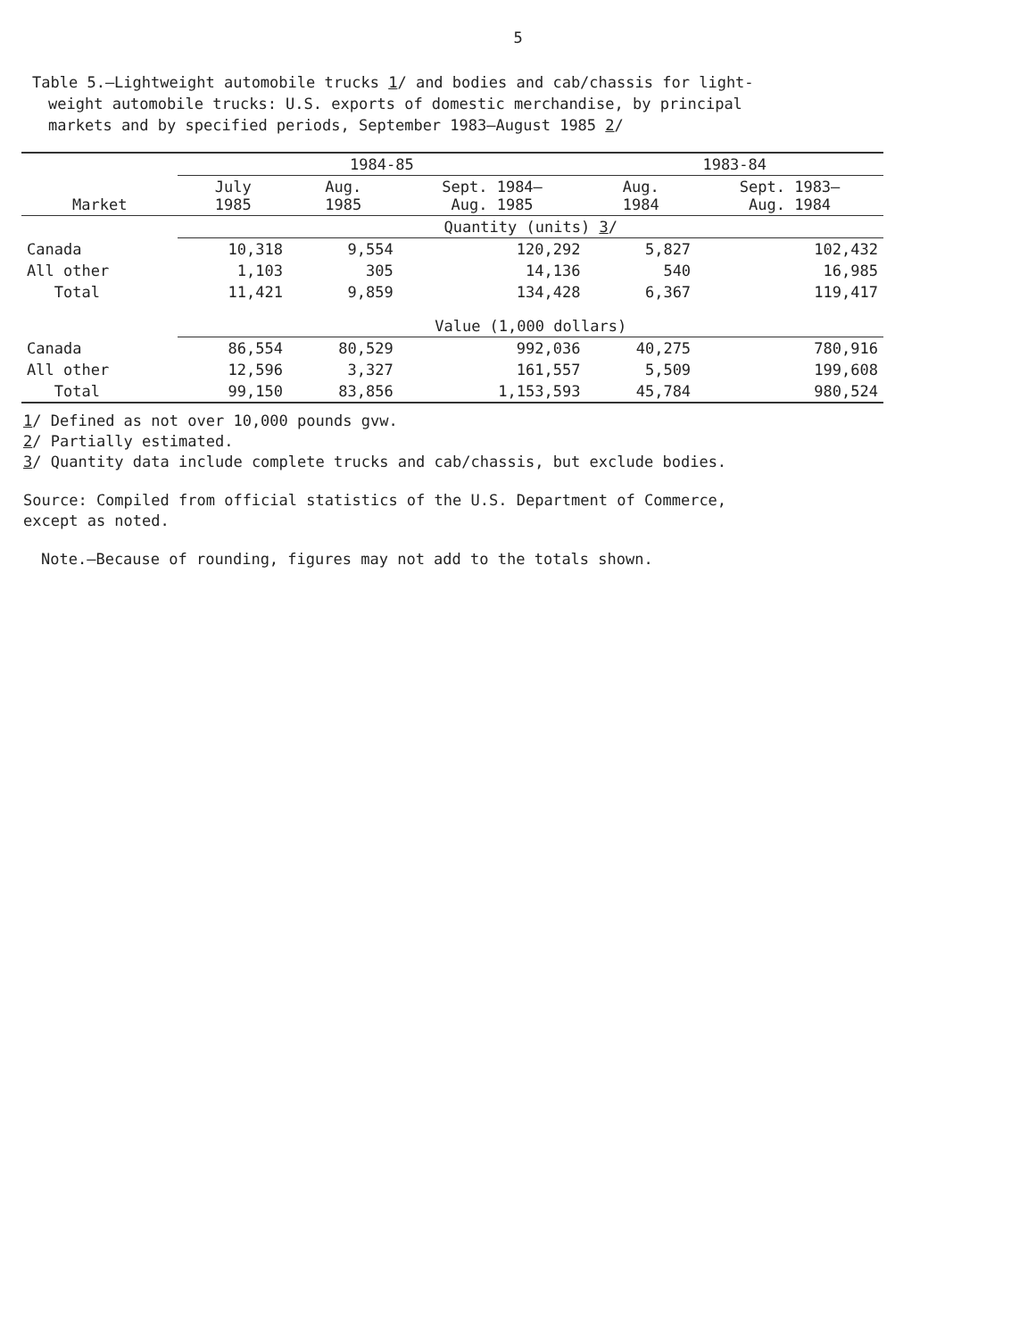5
Table 5.—Lightweight automobile trucks 1/ and bodies and cab/chassis for light-
weight automobile trucks: U.S. exports of domestic merchandise, by principal
markets and by specified periods, September 1983–August 1985 2/
| Market | 1984-85 | | | 1983-84 | |
| --- | --- | --- | --- | --- | --- |
| | July 1985 | Aug. 1985 | Sept. 1984– Aug. 1985 | Aug. 1984 | Sept. 1983– Aug. 1984 |
| | Quantity (units) 3 / | | | | |
| Canada | 10,318 | 9,554 | 120,292 | 5,827 | 102,432 |
| All other | 1,103 | 305 | 14,136 | 540 | 16,985 |
| Total | 11,421 | 9,859 | 134,428 | 6,367 | 119,417 |
| | Value (1,000 dollars) | | | | |
| Canada | 86,554 | 80,529 | 992,036 | 40,275 | 780,916 |
| All other | 12,596 | 3,327 | 161,557 | 5,509 | 199,608 |
| Total | 99,150 | 83,856 | 1,153,593 | 45,784 | 980,524 |
1/ Defined as not over 10,000 pounds gvw.
2/ Partially estimated.
3/ Quantity data include complete trucks and cab/chassis, but exclude bodies.
Source: Compiled from official statistics of the U.S. Department of Commerce,
except as noted.
Note.—Because of rounding, figures may not add to the totals shown.